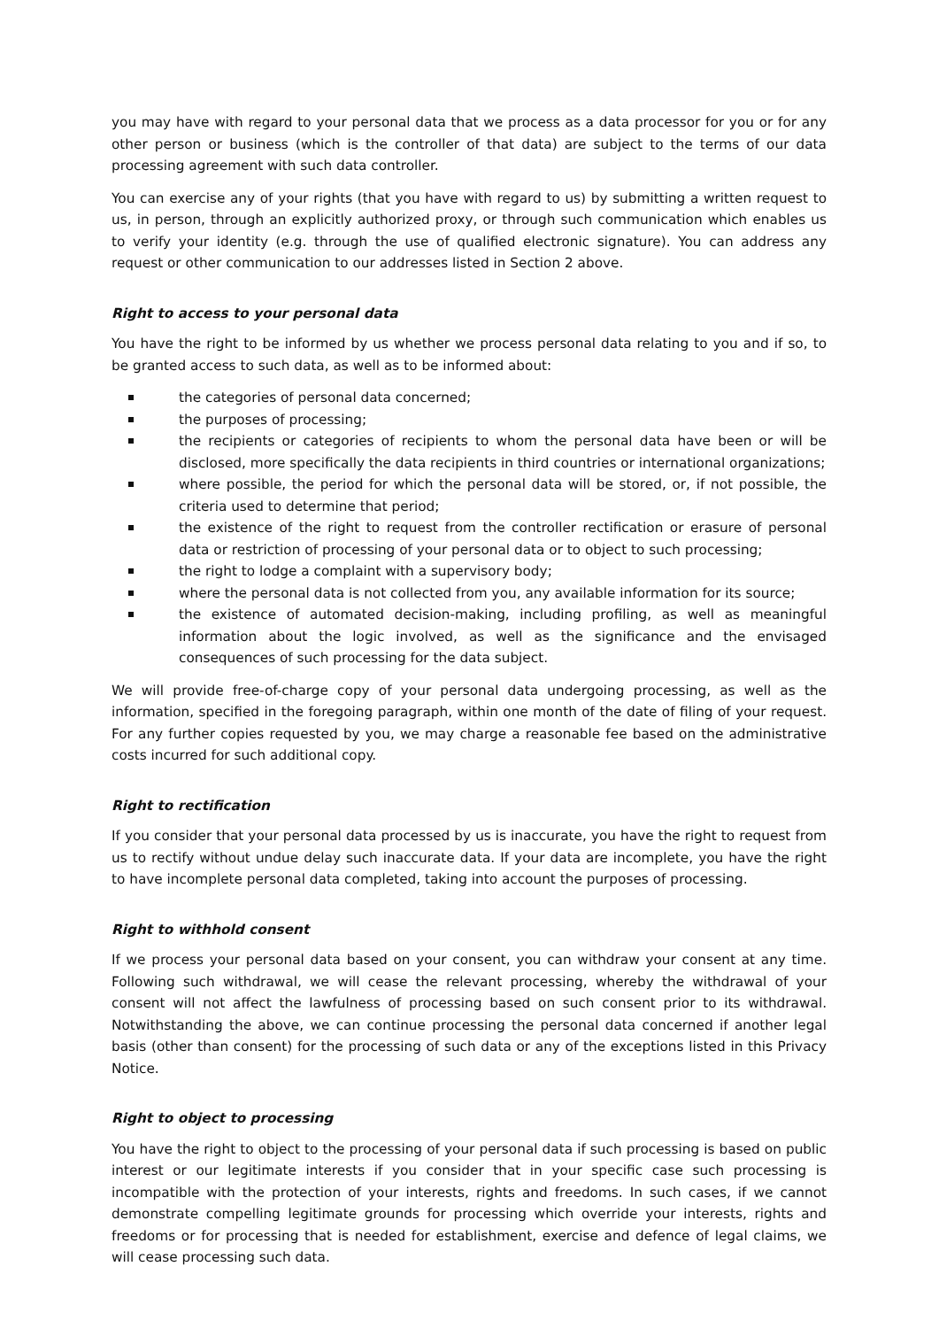you may have with regard to your personal data that we process as a data processor for you or for any other person or business (which is the controller of that data) are subject to the terms of our data processing agreement with such data controller.
You can exercise any of your rights (that you have with regard to us) by submitting a written request to us, in person, through an explicitly authorized proxy, or through such communication which enables us to verify your identity (e.g. through the use of qualified electronic signature). You can address any request or other communication to our addresses listed in Section 2 above.
Right to access to your personal data
You have the right to be informed by us whether we process personal data relating to you and if so, to be granted access to such data, as well as to be informed about:
the categories of personal data concerned;
the purposes of processing;
the recipients or categories of recipients to whom the personal data have been or will be disclosed, more specifically the data recipients in third countries or international organizations;
where possible, the period for which the personal data will be stored, or, if not possible, the criteria used to determine that period;
the existence of the right to request from the controller rectification or erasure of personal data or restriction of processing of your personal data or to object to such processing;
the right to lodge a complaint with a supervisory body;
where the personal data is not collected from you, any available information for its source;
the existence of automated decision-making, including profiling, as well as meaningful information about the logic involved, as well as the significance and the envisaged consequences of such processing for the data subject.
We will provide free-of-charge copy of your personal data undergoing processing, as well as the information, specified in the foregoing paragraph, within one month of the date of filing of your request. For any further copies requested by you, we may charge a reasonable fee based on the administrative costs incurred for such additional copy.
Right to rectification
If you consider that your personal data processed by us is inaccurate, you have the right to request from us to rectify without undue delay such inaccurate data. If your data are incomplete, you have the right to have incomplete personal data completed, taking into account the purposes of processing.
Right to withhold consent
If we process your personal data based on your consent, you can withdraw your consent at any time. Following such withdrawal, we will cease the relevant processing, whereby the withdrawal of your consent will not affect the lawfulness of processing based on such consent prior to its withdrawal. Notwithstanding the above, we can continue processing the personal data concerned if another legal basis (other than consent) for the processing of such data or any of the exceptions listed in this Privacy Notice.
Right to object to processing
You have the right to object to the processing of your personal data if such processing is based on public interest or our legitimate interests if you consider that in your specific case such processing is incompatible with the protection of your interests, rights and freedoms. In such cases, if we cannot demonstrate compelling legitimate grounds for processing which override your interests, rights and freedoms or for processing that is needed for establishment, exercise and defence of legal claims, we will cease processing such data.